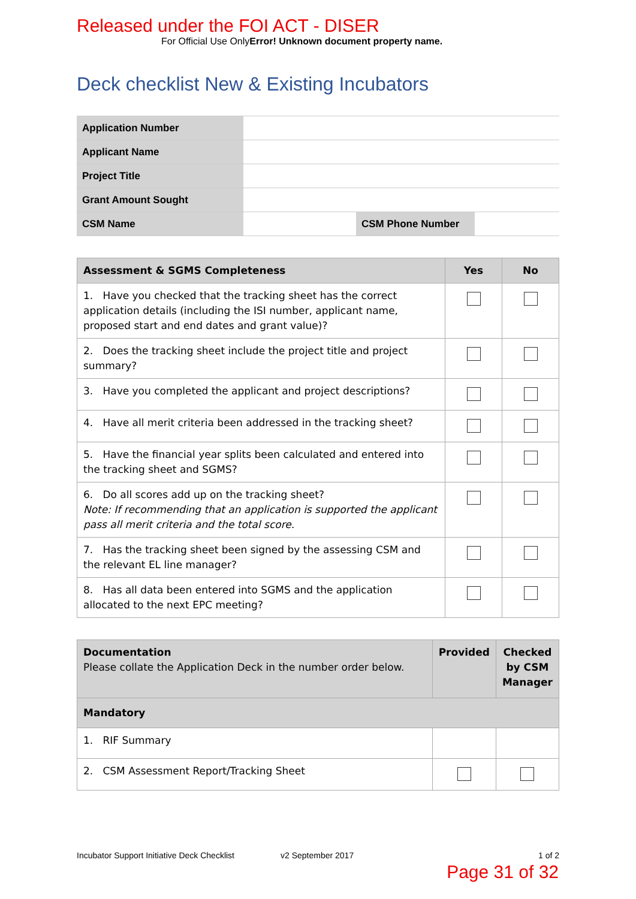Released under the FOI ACT - DISER
For Official Use OnlyError! Unknown document property name.
Deck checklist New & Existing Incubators
| Application Number | | | |
| Applicant Name | | | |
| Project Title | | | |
| Grant Amount Sought | | | |
| CSM Name | | CSM Phone Number | |
| Assessment & SGMS Completeness | Yes | No |
| --- | --- | --- |
| 1. Have you checked that the tracking sheet has the correct application details (including the ISI number, applicant name, proposed start and end dates and grant value)? | | |
| 2. Does the tracking sheet include the project title and project summary? | | |
| 3. Have you completed the applicant and project descriptions? | | |
| 4. Have all merit criteria been addressed in the tracking sheet? | | |
| 5. Have the financial year splits been calculated and entered into the tracking sheet and SGMS? | | |
| 6. Do all scores add up on the tracking sheet? Note: If recommending that an application is supported the applicant pass all merit criteria and the total score. | | |
| 7. Has the tracking sheet been signed by the assessing CSM and the relevant EL line manager? | | |
| 8. Has all data been entered into SGMS and the application allocated to the next EPC meeting? | | |
| Documentation Please collate the Application Deck in the number order below. | Provided | Checked by CSM Manager |
| --- | --- | --- |
| Mandatory | | |
| 1. RIF Summary | | |
| 2. CSM Assessment Report/Tracking Sheet | | |
Incubator Support Initiative Deck Checklist v2 September 2017 1 of 2
Page 31 of 32